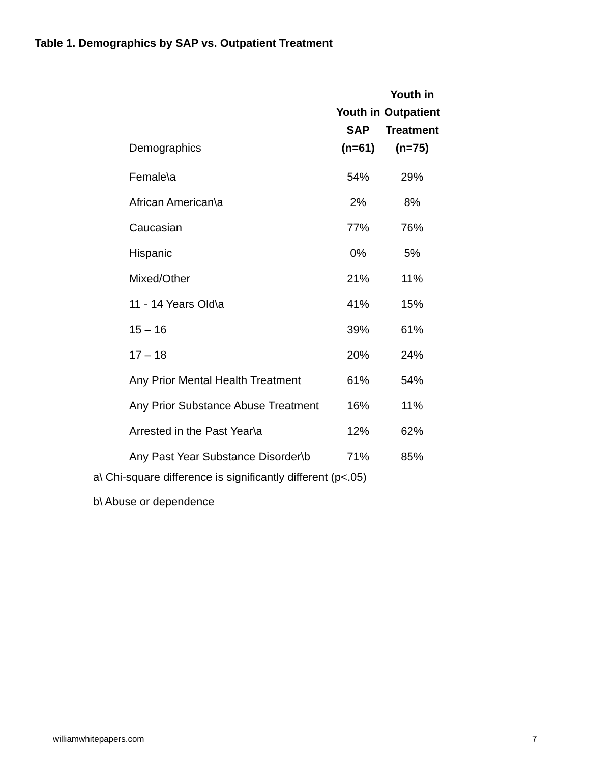Table 1. Demographics by SAP vs. Outpatient Treatment
| Demographics | Youth in SAP (n=61) | Youth in Outpatient Treatment (n=75) |
| --- | --- | --- |
| Female\a | 54% | 29% |
| African American\a | 2% | 8% |
| Caucasian | 77% | 76% |
| Hispanic | 0% | 5% |
| Mixed/Other | 21% | 11% |
| 11 - 14 Years Old\a | 41% | 15% |
| 15 – 16 | 39% | 61% |
| 17 – 18 | 20% | 24% |
| Any Prior Mental Health Treatment | 61% | 54% |
| Any Prior Substance Abuse Treatment | 16% | 11% |
| Arrested in the Past Year\a | 12% | 62% |
| Any Past Year Substance Disorder\b | 71% | 85% |
a\ Chi-square difference is significantly different (p<.05)
b\ Abuse or dependence
williamwhitepapers.com 7